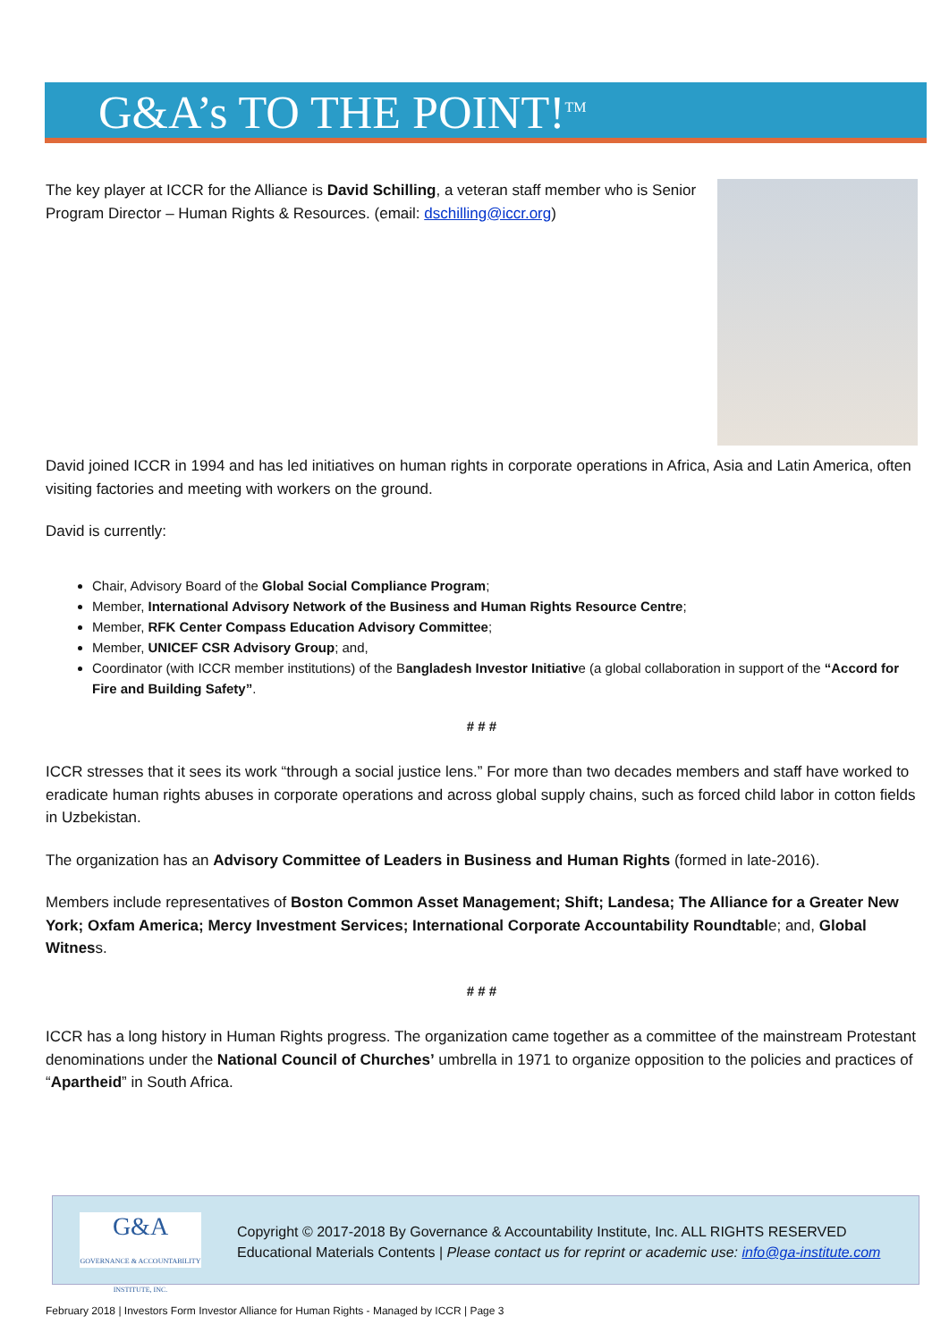G&A’s TO THE POINT!<sup>TM</sup>
The key player at ICCR for the Alliance is David Schilling, a veteran staff member who is Senior Program Director – Human Rights & Resources. (email: dschilling@iccr.org)
David joined ICCR in 1994 and has led initiatives on human rights in corporate operations in Africa, Asia and Latin America, often visiting factories and meeting with workers on the ground.
David is currently:
Chair, Advisory Board of the Global Social Compliance Program;
Member, International Advisory Network of the Business and Human Rights Resource Centre;
Member, RFK Center Compass Education Advisory Committee;
Member, UNICEF CSR Advisory Group; and,
Coordinator (with ICCR member institutions) of the Bangladesh Investor Initiative (a global collaboration in support of the “Accord for Fire and Building Safety”.
# # #
ICCR stresses that it sees its work “through a social justice lens.” For more than two decades members and staff have worked to eradicate human rights abuses in corporate operations and across global supply chains, such as forced child labor in cotton fields in Uzbekistan.
The organization has an Advisory Committee of Leaders in Business and Human Rights (formed in late-2016).
Members include representatives of Boston Common Asset Management; Shift; Landesa; The Alliance for a Greater New York; Oxfam America; Mercy Investment Services; International Corporate Accountability Roundtable; and, Global Witness.
# # #
ICCR has a long history in Human Rights progress. The organization came together as a committee of the mainstream Protestant denominations under the National Council of Churches’ umbrella in 1971 to organize opposition to the policies and practices of “Apartheid” in South Africa.
G&A
GOVERNANCE & ACCOUNTABILITY INSTITUTE, INC.
Copyright © 2017-2018 By Governance & Accountability Institute, Inc. ALL RIGHTS RESERVED
Educational Materials Contents | Please contact us for reprint or academic use: info@ga-institute.com
February 2018 | Investors Form Investor Alliance for Human Rights - Managed by ICCR | Page 3